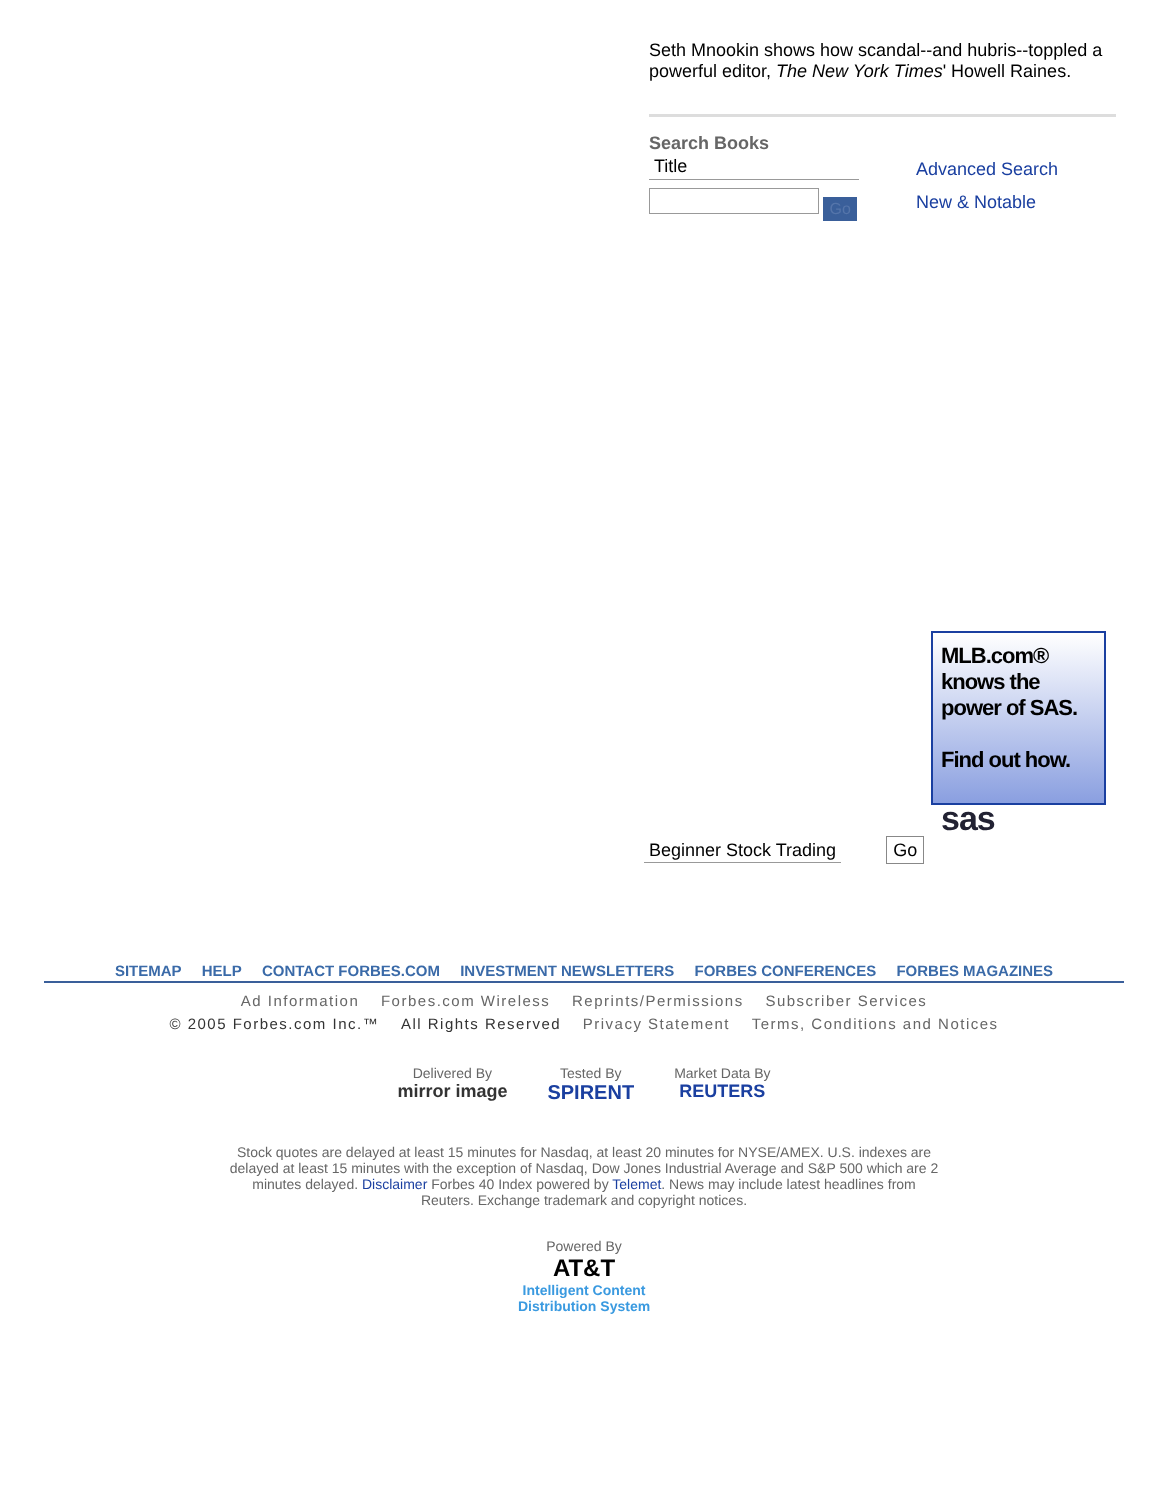Seth Mnookin shows how scandal--and hubris--toppled a powerful editor, The New York Times' Howell Raines.
Search Books
Title
Go
Advanced Search
New & Notable
MLB.com® knows the power of SAS.
Find out how.
sas
Beginner Stock Trading Go
SITEMAP HELP CONTACT FORBES.COM INVESTMENT NEWSLETTERS FORBES CONFERENCES FORBES MAGAZINES
Ad Information Forbes.com Wireless Reprints/Permissions Subscriber Services
© 2005 Forbes.com Inc.™ All Rights Reserved Privacy Statement Terms, Conditions and Notices
Delivered By
mirror image
Tested By
SPIRENT
Market Data By
REUTERS
Stock quotes are delayed at least 15 minutes for Nasdaq, at least 20 minutes for NYSE/AMEX. U.S. indexes are delayed at least 15 minutes with the exception of Nasdaq, Dow Jones Industrial Average and S&P 500 which are 2 minutes delayed. Disclaimer Forbes 40 Index powered by Telemet. News may include latest headlines from Reuters. Exchange trademark and copyright notices.
Powered By
AT&T
Intelligent Content
Distribution System